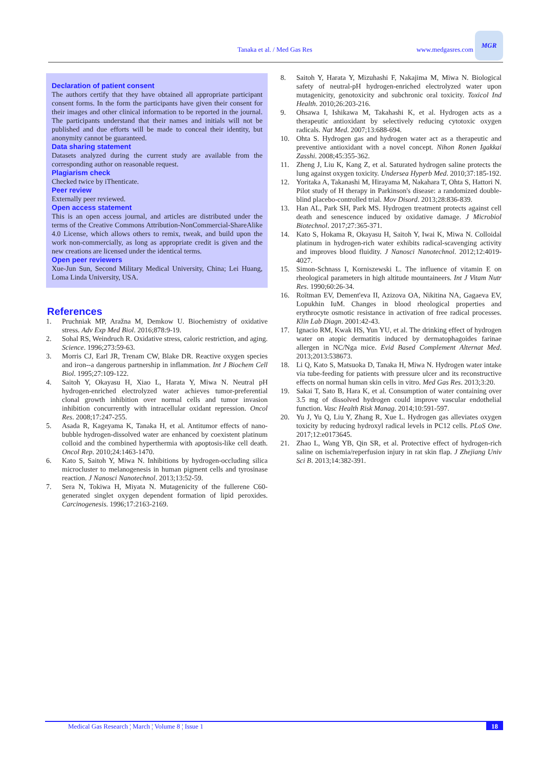Tanaka et al. / Med Gas Res www.medgasres.com MGR
Declaration of patient consent
The authors certify that they have obtained all appropriate participant consent forms. In the form the participants have given their consent for their images and other clinical information to be reported in the journal. The participants understand that their names and initials will not be published and due efforts will be made to conceal their identity, but anonymity cannot be guaranteed.
Data sharing statement
Datasets analyzed during the current study are available from the corresponding author on reasonable request.
Plagiarism check
Checked twice by iThenticate.
Peer review
Externally peer reviewed.
Open access statement
This is an open access journal, and articles are distributed under the terms of the Creative Commons Attribution-NonCommercial-ShareAlike 4.0 License, which allows others to remix, tweak, and build upon the work non-commercially, as long as appropriate credit is given and the new creations are licensed under the identical terms.
Open peer reviewers
Xue-Jun Sun, Second Military Medical University, China; Lei Huang, Loma Linda University, USA.
References
1. Pruchniak MP, Aražna M, Demkow U. Biochemistry of oxidative stress. Adv Exp Med Biol. 2016;878:9-19.
2. Sohal RS, Weindruch R. Oxidative stress, caloric restriction, and aging. Science. 1996;273:59-63.
3. Morris CJ, Earl JR, Trenam CW, Blake DR. Reactive oxygen species and iron--a dangerous partnership in inflammation. Int J Biochem Cell Biol. 1995;27:109-122.
4. Saitoh Y, Okayasu H, Xiao L, Harata Y, Miwa N. Neutral pH hydrogen-enriched electrolyzed water achieves tumor-preferential clonal growth inhibition over normal cells and tumor invasion inhibition concurrently with intracellular oxidant repression. Oncol Res. 2008;17:247-255.
5. Asada R, Kageyama K, Tanaka H, et al. Antitumor effects of nano-bubble hydrogen-dissolved water are enhanced by coexistent platinum colloid and the combined hyperthermia with apoptosis-like cell death. Oncol Rep. 2010;24:1463-1470.
6. Kato S, Saitoh Y, Miwa N. Inhibitions by hydrogen-occluding silica microcluster to melanogenesis in human pigment cells and tyrosinase reaction. J Nanosci Nanotechnol. 2013;13:52-59.
7. Sera N, Tokiwa H, Miyata N. Mutagenicity of the fullerene C60-generated singlet oxygen dependent formation of lipid peroxides. Carcinogenesis. 1996;17:2163-2169.
8. Saitoh Y, Harata Y, Mizuhashi F, Nakajima M, Miwa N. Biological safety of neutral-pH hydrogen-enriched electrolyzed water upon mutagenicity, genotoxicity and subchronic oral toxicity. Toxicol Ind Health. 2010;26:203-216.
9. Ohsawa I, Ishikawa M, Takahashi K, et al. Hydrogen acts as a therapeutic antioxidant by selectively reducing cytotoxic oxygen radicals. Nat Med. 2007;13:688-694.
10. Ohta S. Hydrogen gas and hydrogen water act as a therapeutic and preventive antioxidant with a novel concept. Nihon Ronen Igakkai Zasshi. 2008;45:355-362.
11. Zheng J, Liu K, Kang Z, et al. Saturated hydrogen saline protects the lung against oxygen toxicity. Undersea Hyperb Med. 2010;37:185-192.
12. Yoritaka A, Takanashi M, Hirayama M, Nakahara T, Ohta S, Hattori N. Pilot study of H therapy in Parkinson's disease: a randomized double-blind placebo-controlled trial. Mov Disord. 2013;28:836-839.
13. Han AL, Park SH, Park MS. Hydrogen treatment protects against cell death and senescence induced by oxidative damage. J Microbiol Biotechnol. 2017;27:365-371.
14. Kato S, Hokama R, Okayasu H, Saitoh Y, Iwai K, Miwa N. Colloidal platinum in hydrogen-rich water exhibits radical-scavenging activity and improves blood fluidity. J Nanosci Nanotechnol. 2012;12:4019-4027.
15. Simon-Schnass I, Korniszewski L. The influence of vitamin E on rheological parameters in high altitude mountaineers. Int J Vitam Nutr Res. 1990;60:26-34.
16. Roĭtman EV, Dement'eva II, Azizova OA, Nikitina NA, Gagaeva EV, Lopukhin IuM. Changes in blood rheological properties and erythrocyte osmotic resistance in activation of free radical processes. Klin Lab Diagn. 2001:42-43.
17. Ignacio RM, Kwak HS, Yun YU, et al. The drinking effect of hydrogen water on atopic dermatitis induced by dermatophagoides farinae allergen in NC/Nga mice. Evid Based Complement Alternat Med. 2013;2013:538673.
18. Li Q, Kato S, Matsuoka D, Tanaka H, Miwa N. Hydrogen water intake via tube-feeding for patients with pressure ulcer and its reconstructive effects on normal human skin cells in vitro. Med Gas Res. 2013;3:20.
19. Sakai T, Sato B, Hara K, et al. Consumption of water containing over 3.5 mg of dissolved hydrogen could improve vascular endothelial function. Vasc Health Risk Manag. 2014;10:591-597.
20. Yu J, Yu Q, Liu Y, Zhang R, Xue L. Hydrogen gas alleviates oxygen toxicity by reducing hydroxyl radical levels in PC12 cells. PLoS One. 2017;12:e0173645.
21. Zhao L, Wang YB, Qin SR, et al. Protective effect of hydrogen-rich saline on ischemia/reperfusion injury in rat skin flap. J Zhejiang Univ Sci B. 2013;14:382-391.
Medical Gas Research ¦ March ¦ Volume 8 ¦ Issue 1 18